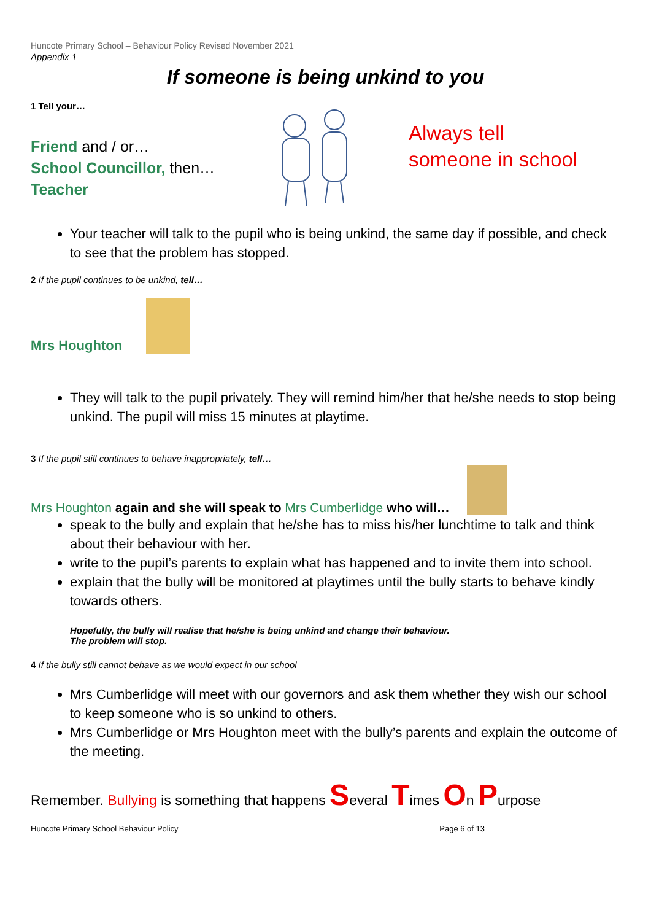Huncote Primary School – Behaviour Policy Revised November 2021
Appendix 1
If someone is being unkind to you
1 Tell your…
Friend and / or…
School Councillor, then…
Teacher
Always tell
someone in school
Your teacher will talk to the pupil who is being unkind, the same day if possible, and check to see that the problem has stopped.
2 If the pupil continues to be unkind, tell…
Mrs Houghton
They will talk to the pupil privately. They will remind him/her that he/she needs to stop being unkind. The pupil will miss 15 minutes at playtime.
3 If the pupil still continues to behave inappropriately, tell…
Mrs Houghton again and she will speak to Mrs Cumberlidge who will…
speak to the bully and explain that he/she has to miss his/her lunchtime to talk and think about their behaviour with her.
write to the pupil’s parents to explain what has happened and to invite them into school.
explain that the bully will be monitored at playtimes until the bully starts to behave kindly towards others.
Hopefully, the bully will realise that he/she is being unkind and change their behaviour.
The problem will stop.
4 If the bully still cannot behave as we would expect in our school
Mrs Cumberlidge will meet with our governors and ask them whether they wish our school to keep someone who is so unkind to others.
Mrs Cumberlidge or Mrs Houghton meet with the bully’s parents and explain the outcome of the meeting.
Remember. Bullying is something that happens Several Times On Purpose
Huncote Primary School Behaviour Policy Page 6 of 13